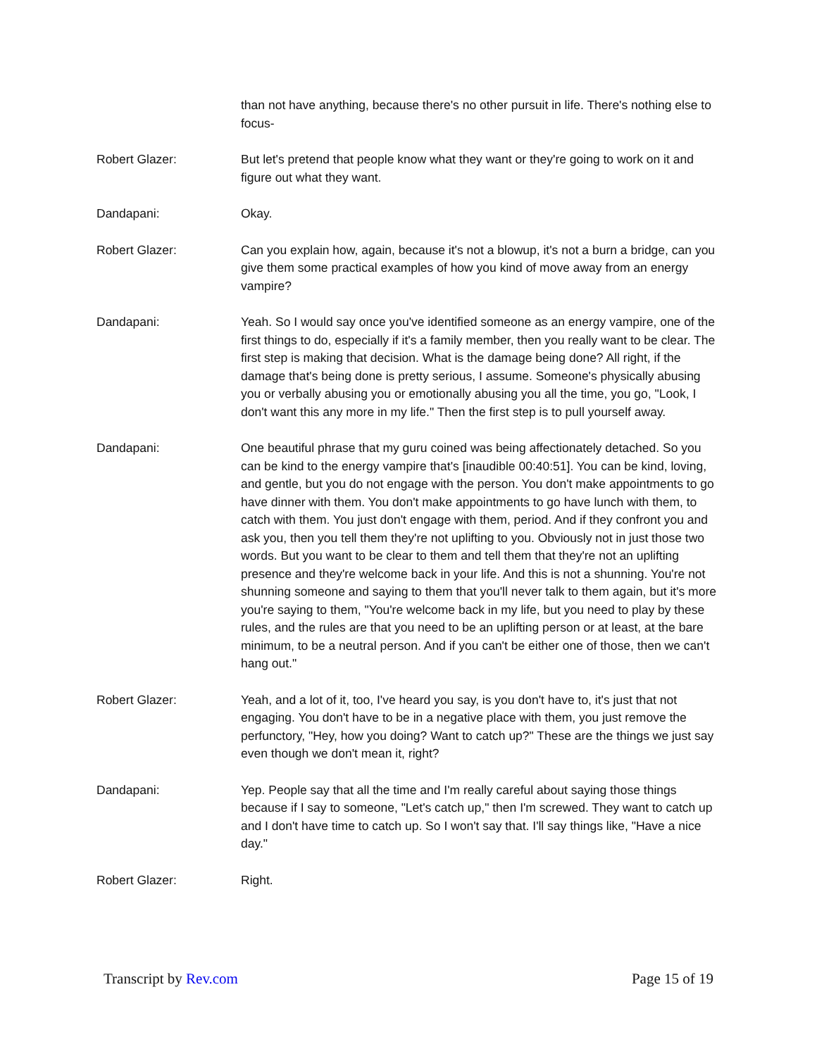than not have anything, because there's no other pursuit in life. There's nothing else to focus-
Robert Glazer: But let's pretend that people know what they want or they're going to work on it and figure out what they want.
Dandapani: Okay.
Robert Glazer: Can you explain how, again, because it's not a blowup, it's not a burn a bridge, can you give them some practical examples of how you kind of move away from an energy vampire?
Dandapani: Yeah. So I would say once you've identified someone as an energy vampire, one of the first things to do, especially if it's a family member, then you really want to be clear. The first step is making that decision. What is the damage being done? All right, if the damage that's being done is pretty serious, I assume. Someone's physically abusing you or verbally abusing you or emotionally abusing you all the time, you go, "Look, I don't want this any more in my life." Then the first step is to pull yourself away.
Dandapani: One beautiful phrase that my guru coined was being affectionately detached. So you can be kind to the energy vampire that's [inaudible 00:40:51]. You can be kind, loving, and gentle, but you do not engage with the person. You don't make appointments to go have dinner with them. You don't make appointments to go have lunch with them, to catch with them. You just don't engage with them, period. And if they confront you and ask you, then you tell them they're not uplifting to you. Obviously not in just those two words. But you want to be clear to them and tell them that they're not an uplifting presence and they're welcome back in your life. And this is not a shunning. You're not shunning someone and saying to them that you'll never talk to them again, but it's more you're saying to them, "You're welcome back in my life, but you need to play by these rules, and the rules are that you need to be an uplifting person or at least, at the bare minimum, to be a neutral person. And if you can't be either one of those, then we can't hang out."
Robert Glazer: Yeah, and a lot of it, too, I've heard you say, is you don't have to, it's just that not engaging. You don't have to be in a negative place with them, you just remove the perfunctory, "Hey, how you doing? Want to catch up?" These are the things we just say even though we don't mean it, right?
Dandapani: Yep. People say that all the time and I'm really careful about saying those things because if I say to someone, "Let's catch up," then I'm screwed. They want to catch up and I don't have time to catch up. So I won't say that. I'll say things like, "Have a nice day."
Robert Glazer: Right.
Transcript by Rev.com Page 15 of 19